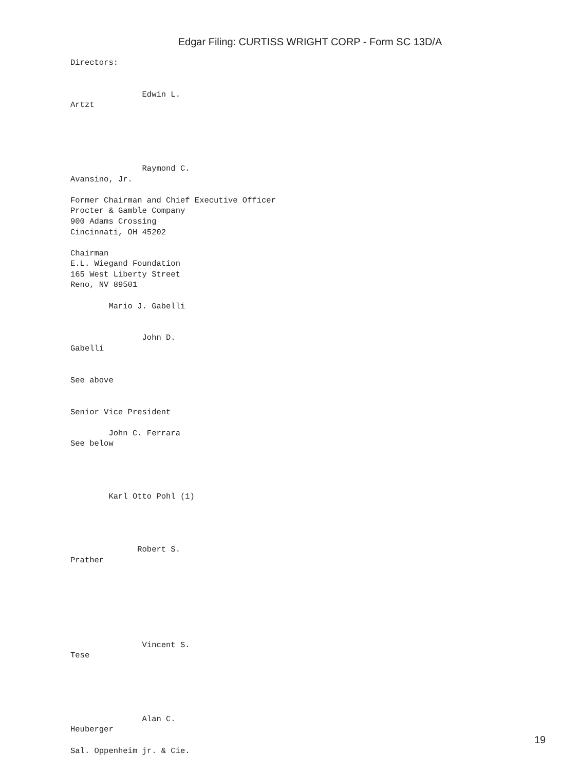Edgar Filing: CURTISS WRIGHT CORP - Form SC 13D/A
Directors:


               Edwin L.
Artzt





               Raymond C.
Avansino, Jr.

Former Chairman and Chief Executive Officer
Procter & Gamble Company
900 Adams Crossing
Cincinnati, OH 45202

Chairman
E.L. Wiegand Foundation
165 West Liberty Street
Reno, NV 89501

        Mario J. Gabelli


               John D.
Gabelli


See above


Senior Vice President

        John C. Ferrara
See below




        Karl Otto Pohl (1)




              Robert S.
Prather







               Vincent S.
Tese





               Alan C.
Heuberger

Sal. Oppenheim jr. & Cie.
19